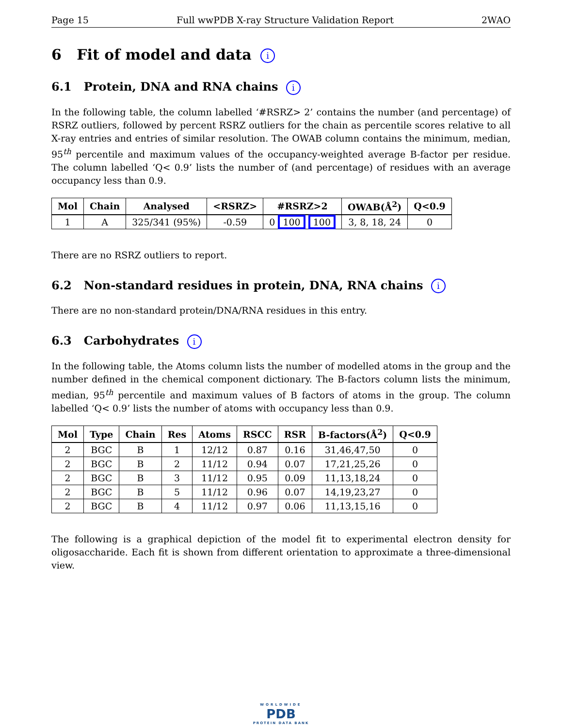Page 15 Full wwPDB X-ray Structure Validation Report 2WAO
6 Fit of model and data i
6.1 Protein, DNA and RNA chains i
In the following table, the column labelled ‘#RSRZ> 2’ contains the number (and percentage) of RSRZ outliers, followed by percent RSRZ outliers for the chain as percentile scores relative to all X-ray entries and entries of similar resolution. The OWAB column contains the minimum, median, 95<sup>th</sup> percentile and maximum values of the occupancy-weighted average B-factor per residue. The column labelled ‘Q< 0.9’ lists the number of (and percentage) of residues with an average occupancy less than 0.9.
| Mol | Chain | Analysed | <RSRZ> | #RSRZ>2 | OWAB(Å<sup>2</sup>) | Q<0.9 |
| --- | --- | --- | --- | --- | --- | --- |
| 1 | A | 325/341 (95%) | -0.59 | 0 100 100 | 3, 8, 18, 24 | 0 |
There are no RSRZ outliers to report.
6.2 Non-standard residues in protein, DNA, RNA chains i
There are no non-standard protein/DNA/RNA residues in this entry.
6.3 Carbohydrates i
In the following table, the Atoms column lists the number of modelled atoms in the group and the number defined in the chemical component dictionary. The B-factors column lists the minimum, median, 95<sup>th</sup> percentile and maximum values of B factors of atoms in the group. The column labelled ‘Q< 0.9’ lists the number of atoms with occupancy less than 0.9.
| Mol | Type | Chain | Res | Atoms | RSCC | RSR | B-factors(Å<sup>2</sup>) | Q<0.9 |
| --- | --- | --- | --- | --- | --- | --- | --- | --- |
| 2 | BGC | B | 1 | 12/12 | 0.87 | 0.16 | 31,46,47,50 | 0 |
| 2 | BGC | B | 2 | 11/12 | 0.94 | 0.07 | 17,21,25,26 | 0 |
| 2 | BGC | B | 3 | 11/12 | 0.95 | 0.09 | 11,13,18,24 | 0 |
| 2 | BGC | B | 5 | 11/12 | 0.96 | 0.07 | 14,19,23,27 | 0 |
| 2 | BGC | B | 4 | 11/12 | 0.97 | 0.06 | 11,13,15,16 | 0 |
The following is a graphical depiction of the model fit to experimental electron density for oligosaccharide. Each fit is shown from different orientation to approximate a three-dimensional view.
WORLDWIDE
PDB
PROTEIN DATA BANK